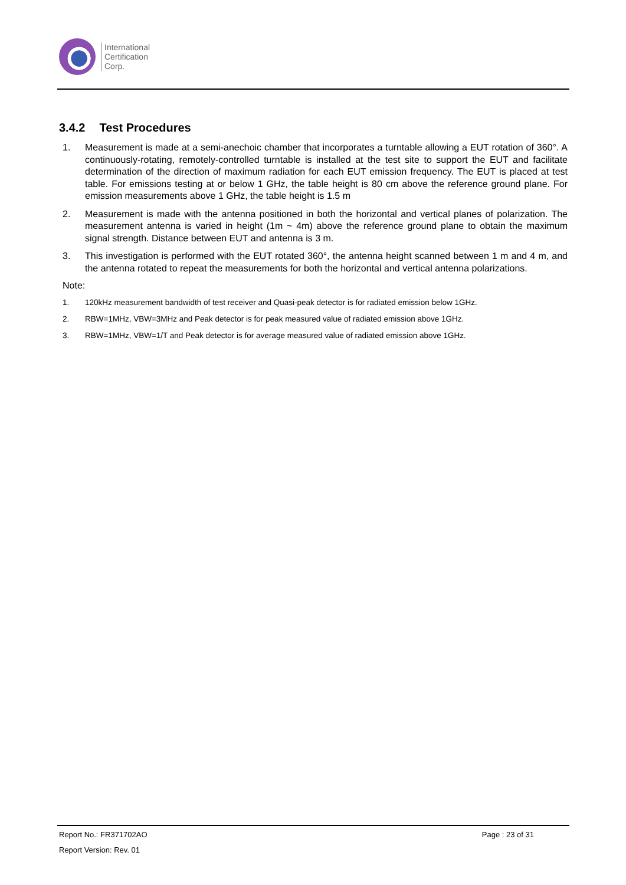International
Certification
Corp.
3.4.2 Test Procedures
1. Measurement is made at a semi-anechoic chamber that incorporates a turntable allowing a EUT rotation of 360°. A continuously-rotating, remotely-controlled turntable is installed at the test site to support the EUT and facilitate determination of the direction of maximum radiation for each EUT emission frequency. The EUT is placed at test table. For emissions testing at or below 1 GHz, the table height is 80 cm above the reference ground plane. For emission measurements above 1 GHz, the table height is 1.5 m
2. Measurement is made with the antenna positioned in both the horizontal and vertical planes of polarization. The measurement antenna is varied in height (1m ~ 4m) above the reference ground plane to obtain the maximum signal strength. Distance between EUT and antenna is 3 m.
3. This investigation is performed with the EUT rotated 360°, the antenna height scanned between 1 m and 4 m, and the antenna rotated to repeat the measurements for both the horizontal and vertical antenna polarizations.
Note:
1. 120kHz measurement bandwidth of test receiver and Quasi-peak detector is for radiated emission below 1GHz.
2. RBW=1MHz, VBW=3MHz and Peak detector is for peak measured value of radiated emission above 1GHz.
3. RBW=1MHz, VBW=1/T and Peak detector is for average measured value of radiated emission above 1GHz.
Report No.: FR371702AO Page : 23 of 31
Report Version: Rev. 01